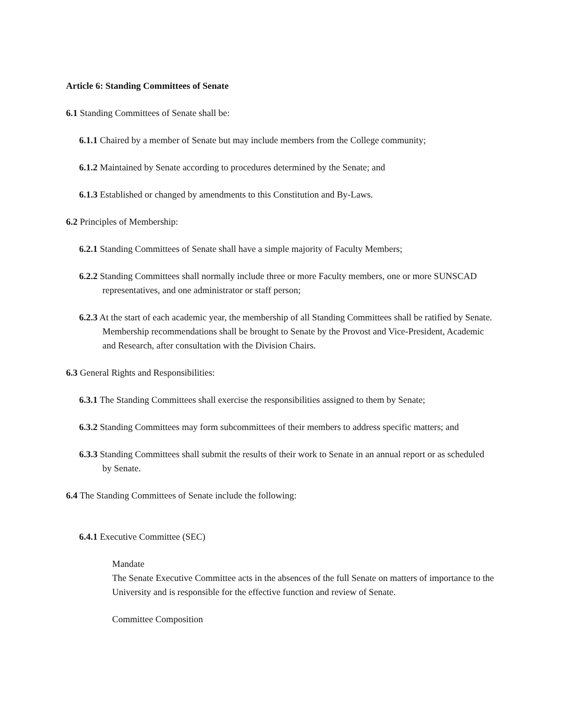Article 6: Standing Committees of Senate
6.1 Standing Committees of Senate shall be:
6.1.1 Chaired by a member of Senate but may include members from the College community;
6.1.2 Maintained by Senate according to procedures determined by the Senate; and
6.1.3 Established or changed by amendments to this Constitution and By-Laws.
6.2 Principles of Membership:
6.2.1 Standing Committees of Senate shall have a simple majority of Faculty Members;
6.2.2 Standing Committees shall normally include three or more Faculty members, one or more SUNSCAD representatives, and one administrator or staff person;
6.2.3 At the start of each academic year, the membership of all Standing Committees shall be ratified by Senate. Membership recommendations shall be brought to Senate by the Provost and Vice-President, Academic and Research, after consultation with the Division Chairs.
6.3 General Rights and Responsibilities:
6.3.1 The Standing Committees shall exercise the responsibilities assigned to them by Senate;
6.3.2 Standing Committees may form subcommittees of their members to address specific matters; and
6.3.3 Standing Committees shall submit the results of their work to Senate in an annual report or as scheduled by Senate.
6.4 The Standing Committees of Senate include the following:
6.4.1 Executive Committee (SEC)
Mandate
The Senate Executive Committee acts in the absences of the full Senate on matters of importance to the University and is responsible for the effective function and review of Senate.
Committee Composition